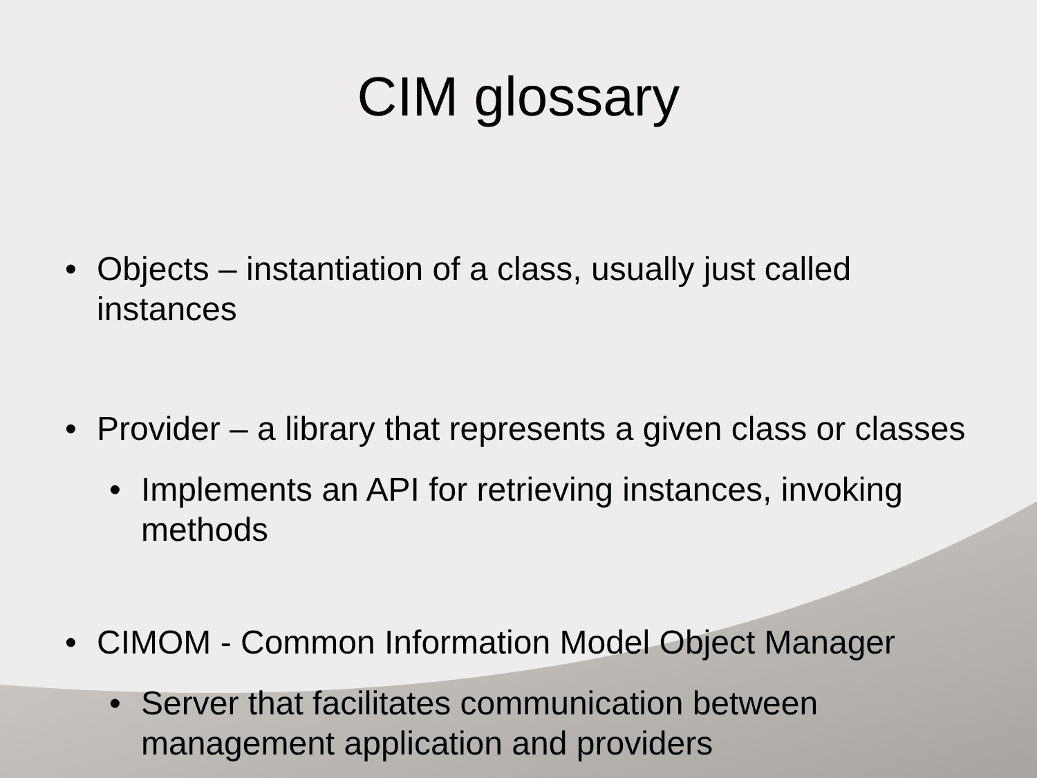CIM glossary
• Objects – instantiation of a class, usually just called instances
• Provider – a library that represents a given class or classes
• Implements an API for retrieving instances, invoking methods
• CIMOM - Common Information Model Object Manager
• Server that facilitates communication between management application and providers